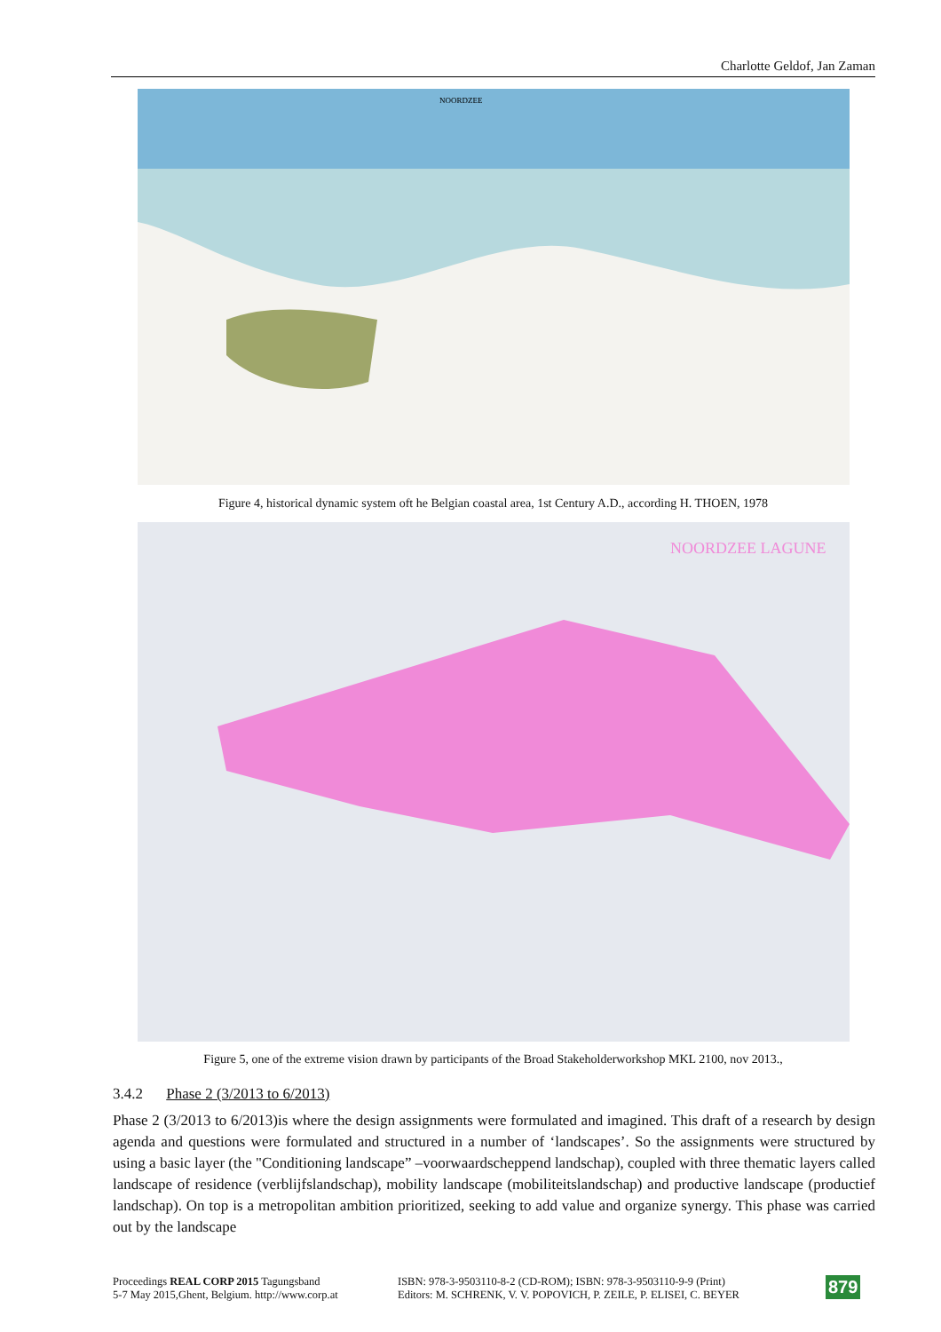Charlotte Geldof, Jan Zaman
NOORDZEE
Figure 4, historical dynamic system oft he Belgian coastal area, 1st Century A.D., according H. THOEN, 1978
NOORDZEE LAGUNE
Figure 5, one of the extreme vision drawn by participants of the Broad Stakeholderworkshop MKL 2100, nov 2013.,
3.4.2 Phase 2 (3/2013 to 6/2013)
Phase 2 (3/2013 to 6/2013)is where the design assignments were formulated and imagined. This draft of a research by design agenda and questions were formulated and structured in a number of ‘landscapes’. So the assignments were structured by using a basic layer (the "Conditioning landscape” –voorwaardscheppend landschap), coupled with three thematic layers called landscape of residence (verblijfslandschap), mobility landscape (mobiliteitslandschap) and productive landscape (productief landschap). On top is a metropolitan ambition prioritized, seeking to add value and organize synergy. This phase was carried out by the landscape
Proceedings REAL CORP 2015 Tagungsband
5-7 May 2015,Ghent, Belgium. http://www.corp.at
ISBN: 978-3-9503110-8-2 (CD-ROM); ISBN: 978-3-9503110-9-9 (Print)
Editors: M. SCHRENK, V. V. POPOVICH, P. ZEILE, P. ELISEI, C. BEYER
879